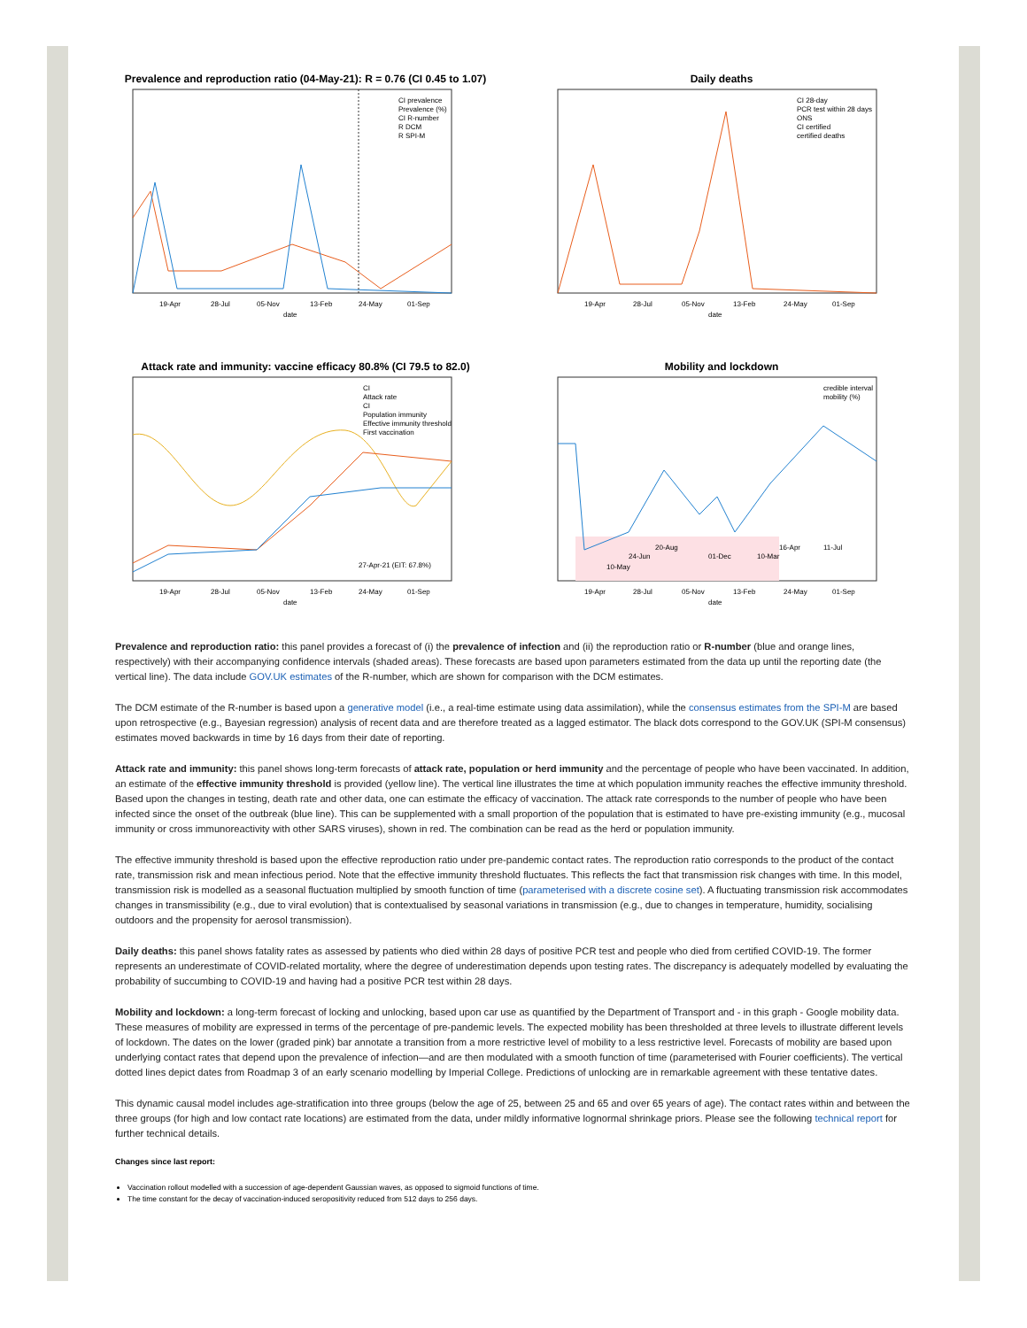Prevalence and reproduction ratio (04-May-21): R = 0.76 (CI 0.45 to 1.07)
19-Apr
28-Jul
05-Nov
13-Feb
24-May
01-Sep
date
CI prevalence
Prevalence (%)
CI R-number
R DCM
R SPI-M
Daily deaths
CI 28-day
PCR test within 28 days
ONS
CI certified
certified deaths
19-Apr
28-Jul
05-Nov
13-Feb
24-May
01-Sep
date
Attack rate and immunity: vaccine efficacy 80.8% (CI 79.5 to 82.0)
27-Apr-21 (EIT: 67.8%)
CI
Attack rate
CI
Population immunity
Effective immunity threshold
First vaccination
19-Apr
28-Jul
05-Nov
13-Feb
24-May
01-Sep
date
Mobility and lockdown
credible interval
mobility (%)
20-Aug
24-Jun
01-Dec
10-Mar
16-Apr
11-Jul
10-May
19-Apr
28-Jul
05-Nov
13-Feb
24-May
01-Sep
date
Prevalence and reproduction ratio: this panel provides a forecast of (i) the prevalence of infection and (ii) the reproduction ratio or R-number (blue and orange lines, respectively) with their accompanying confidence intervals (shaded areas). These forecasts are based upon parameters estimated from the data up until the reporting date (the vertical line). The data include GOV.UK estimates of the R-number, which are shown for comparison with the DCM estimates.
The DCM estimate of the R-number is based upon a generative model (i.e., a real-time estimate using data assimilation), while the consensus estimates from the SPI-M are based upon retrospective (e.g., Bayesian regression) analysis of recent data and are therefore treated as a lagged estimator. The black dots correspond to the GOV.UK (SPI-M consensus) estimates moved backwards in time by 16 days from their date of reporting.
Attack rate and immunity: this panel shows long-term forecasts of attack rate, population or herd immunity and the percentage of people who have been vaccinated. In addition, an estimate of the effective immunity threshold is provided (yellow line). The vertical line illustrates the time at which population immunity reaches the effective immunity threshold. Based upon the changes in testing, death rate and other data, one can estimate the efficacy of vaccination. The attack rate corresponds to the number of people who have been infected since the onset of the outbreak (blue line). This can be supplemented with a small proportion of the population that is estimated to have pre-existing immunity (e.g., mucosal immunity or cross immunoreactivity with other SARS viruses), shown in red. The combination can be read as the herd or population immunity.
The effective immunity threshold is based upon the effective reproduction ratio under pre-pandemic contact rates. The reproduction ratio corresponds to the product of the contact rate, transmission risk and mean infectious period. Note that the effective immunity threshold fluctuates. This reflects the fact that transmission risk changes with time. In this model, transmission risk is modelled as a seasonal fluctuation multiplied by smooth function of time (parameterised with a discrete cosine set). A fluctuating transmission risk accommodates changes in transmissibility (e.g., due to viral evolution) that is contextualised by seasonal variations in transmission (e.g., due to changes in temperature, humidity, socialising outdoors and the propensity for aerosol transmission).
Daily deaths: this panel shows fatality rates as assessed by patients who died within 28 days of positive PCR test and people who died from certified COVID-19. The former represents an underestimate of COVID-related mortality, where the degree of underestimation depends upon testing rates. The discrepancy is adequately modelled by evaluating the probability of succumbing to COVID-19 and having had a positive PCR test within 28 days.
Mobility and lockdown: a long-term forecast of locking and unlocking, based upon car use as quantified by the Department of Transport and - in this graph - Google mobility data. These measures of mobility are expressed in terms of the percentage of pre-pandemic levels. The expected mobility has been thresholded at three levels to illustrate different levels of lockdown. The dates on the lower (graded pink) bar annotate a transition from a more restrictive level of mobility to a less restrictive level. Forecasts of mobility are based upon underlying contact rates that depend upon the prevalence of infection—and are then modulated with a smooth function of time (parameterised with Fourier coefficients). The vertical dotted lines depict dates from Roadmap 3 of an early scenario modelling by Imperial College. Predictions of unlocking are in remarkable agreement with these tentative dates.
This dynamic causal model includes age-stratification into three groups (below the age of 25, between 25 and 65 and over 65 years of age). The contact rates within and between the three groups (for high and low contact rate locations) are estimated from the data, under mildly informative lognormal shrinkage priors. Please see the following technical report for further technical details.
Changes since last report:
Vaccination rollout modelled with a succession of age-dependent Gaussian waves, as opposed to sigmoid functions of time.
The time constant for the decay of vaccination-induced seropositivity reduced from 512 days to 256 days.